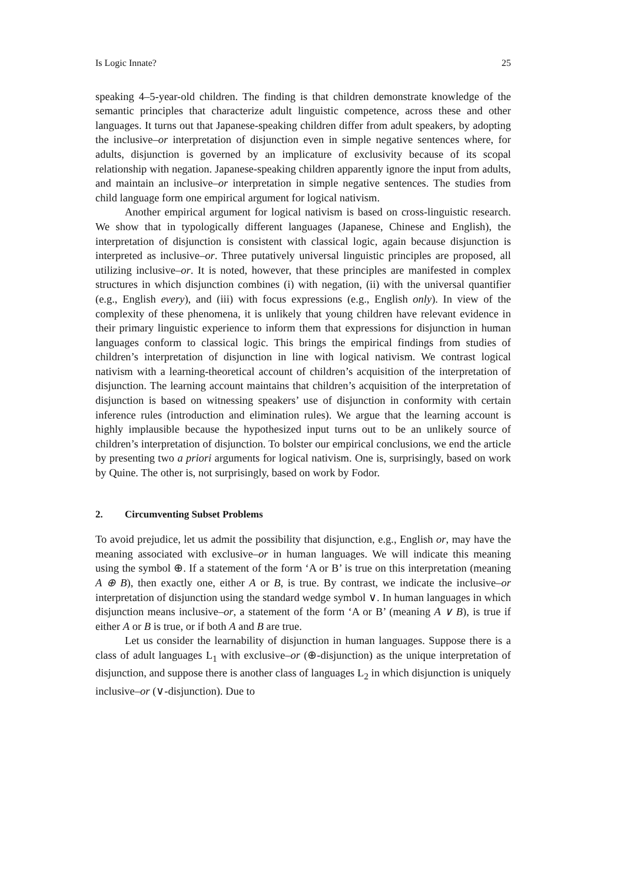Is Logic Innate? 25
speaking 4–5-year-old children. The finding is that children demonstrate knowledge of the semantic principles that characterize adult linguistic competence, across these and other languages. It turns out that Japanese-speaking children differ from adult speakers, by adopting the inclusive–or interpretation of disjunction even in simple negative sentences where, for adults, disjunction is governed by an implicature of exclusivity because of its scopal relationship with negation. Japanese-speaking children apparently ignore the input from adults, and maintain an inclusive–or interpretation in simple negative sentences. The studies from child language form one empirical argument for logical nativism.
Another empirical argument for logical nativism is based on cross-linguistic research. We show that in typologically different languages (Japanese, Chinese and English), the interpretation of disjunction is consistent with classical logic, again because disjunction is interpreted as inclusive–or. Three putatively universal linguistic principles are proposed, all utilizing inclusive–or. It is noted, however, that these principles are manifested in complex structures in which disjunction combines (i) with negation, (ii) with the universal quantifier (e.g., English every), and (iii) with focus expressions (e.g., English only). In view of the complexity of these phenomena, it is unlikely that young children have relevant evidence in their primary linguistic experience to inform them that expressions for disjunction in human languages conform to classical logic. This brings the empirical findings from studies of children’s interpretation of disjunction in line with logical nativism. We contrast logical nativism with a learning-theoretical account of children’s acquisition of the interpretation of disjunction. The learning account maintains that children’s acquisition of the interpretation of disjunction is based on witnessing speakers’ use of disjunction in conformity with certain inference rules (introduction and elimination rules). We argue that the learning account is highly implausible because the hypothesized input turns out to be an unlikely source of children’s interpretation of disjunction. To bolster our empirical conclusions, we end the article by presenting two a priori arguments for logical nativism. One is, surprisingly, based on work by Quine. The other is, not surprisingly, based on work by Fodor.
2. Circumventing Subset Problems
To avoid prejudice, let us admit the possibility that disjunction, e.g., English or, may have the meaning associated with exclusive–or in human languages. We will indicate this meaning using the symbol ⊕. If a statement of the form ‘A or B’ is true on this interpretation (meaning A ⊕ B), then exactly one, either A or B, is true. By contrast, we indicate the inclusive–or interpretation of disjunction using the standard wedge symbol ∨. In human languages in which disjunction means inclusive–or, a statement of the form ‘A or B’ (meaning A ∨ B), is true if either A or B is true, or if both A and B are true.
Let us consider the learnability of disjunction in human languages. Suppose there is a class of adult languages L<sub>1</sub> with exclusive–or (⊕-disjunction) as the unique interpretation of disjunction, and suppose there is another class of languages L<sub>2</sub> in which disjunction is uniquely inclusive–or (∨-disjunction). Due to